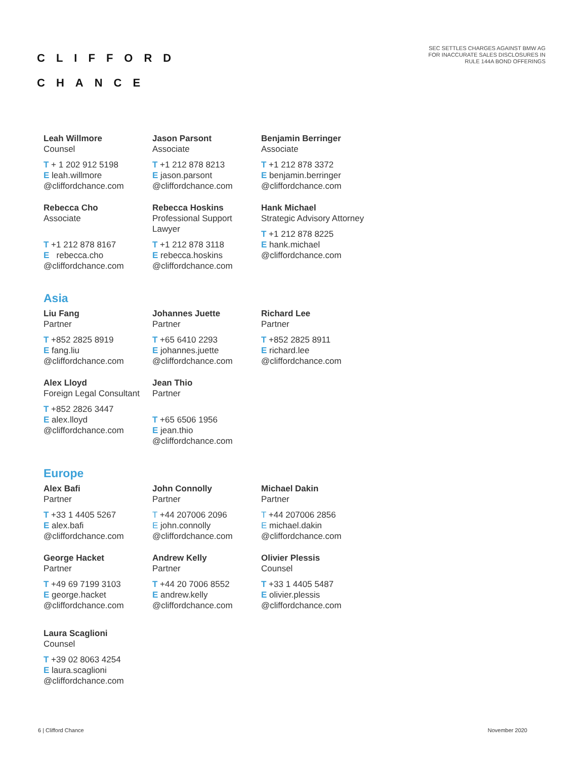CLIFFORD
CHANCE
SEC SETTLES CHARGES AGAINST BMW AG
FOR INACCURATE SALES DISCLOSURES IN
RULE 144A BOND OFFERINGS
Leah Willmore
Counsel
T + 1 202 912 5198
E leah.willmore
@cliffordchance.com
Jason Parsont
Associate
T +1 212 878 8213
E jason.parsont
@cliffordchance.com
Benjamin Berringer
Associate
T +1 212 878 3372
E benjamin.berringer
@cliffordchance.com
Rebecca Cho
Associate
T +1 212 878 8167
E rebecca.cho
@cliffordchance.com
Rebecca Hoskins
Professional Support Lawyer
T +1 212 878 3118
E rebecca.hoskins
@cliffordchance.com
Hank Michael
Strategic Advisory Attorney
T +1 212 878 8225
E hank.michael
@cliffordchance.com
Asia
Liu Fang
Partner
T +852 2825 8919
E fang.liu
@cliffordchance.com
Johannes Juette
Partner
T +65 6410 2293
E johannes.juette
@cliffordchance.com
Richard Lee
Partner
T +852 2825 8911
E richard.lee
@cliffordchance.com
Alex Lloyd
Foreign Legal Consultant
T +852 2826 3447
E alex.lloyd
@cliffordchance.com
Jean Thio
Partner
T +65 6506 1956
E jean.thio
@cliffordchance.com
Europe
Alex Bafi
Partner
T +33 1 4405 5267
E alex.bafi
@cliffordchance.com
John Connolly
Partner
T +44 207006 2096
E john.connolly
@cliffordchance.com
Michael Dakin
Partner
T +44 207006 2856
E michael.dakin
@cliffordchance.com
George Hacket
Partner
T +49 69 7199 3103
E george.hacket
@cliffordchance.com
Andrew Kelly
Partner
T +44 20 7006 8552
E andrew.kelly
@cliffordchance.com
Olivier Plessis
Counsel
T +33 1 4405 5487
E olivier.plessis
@cliffordchance.com
Laura Scaglioni
Counsel
T +39 02 8063 4254
E laura.scaglioni
@cliffordchance.com
6 | Clifford Chance November 2020